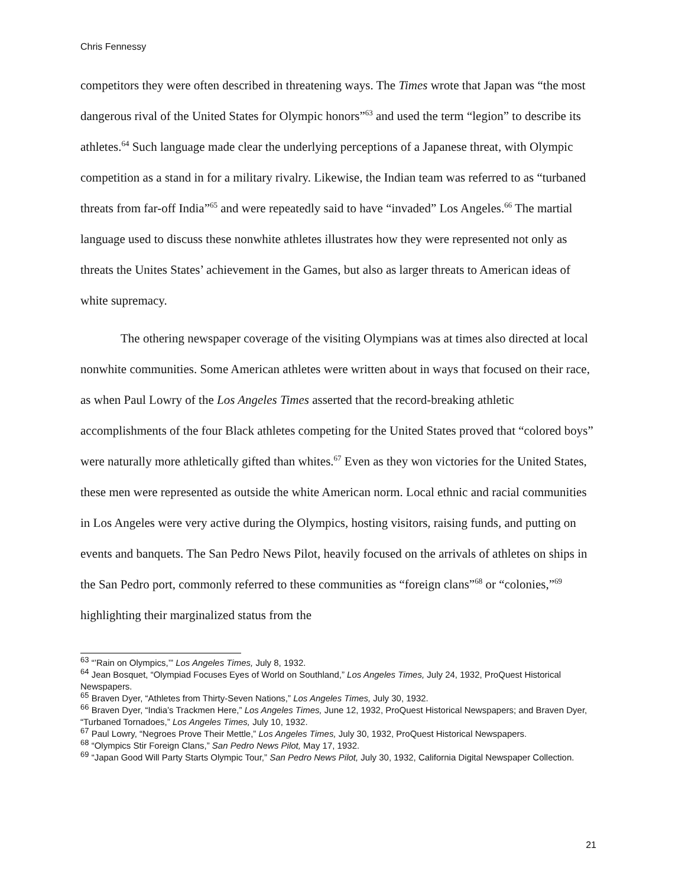Chris Fennessy
competitors they were often described in threatening ways. The Times wrote that Japan was “the most dangerous rival of the United States for Olympic honors”<sup>63</sup> and used the term “legion” to describe its athletes.<sup>64</sup> Such language made clear the underlying perceptions of a Japanese threat, with Olympic competition as a stand in for a military rivalry. Likewise, the Indian team was referred to as “turbaned threats from far-off India”<sup>65</sup> and were repeatedly said to have “invaded” Los Angeles.<sup>66</sup> The martial language used to discuss these nonwhite athletes illustrates how they were represented not only as threats the Unites States’ achievement in the Games, but also as larger threats to American ideas of white supremacy.
The othering newspaper coverage of the visiting Olympians was at times also directed at local nonwhite communities. Some American athletes were written about in ways that focused on their race, as when Paul Lowry of the Los Angeles Times asserted that the record-breaking athletic accomplishments of the four Black athletes competing for the United States proved that “colored boys” were naturally more athletically gifted than whites.<sup>67</sup> Even as they won victories for the United States, these men were represented as outside the white American norm. Local ethnic and racial communities in Los Angeles were very active during the Olympics, hosting visitors, raising funds, and putting on events and banquets. The San Pedro News Pilot, heavily focused on the arrivals of athletes on ships in the San Pedro port, commonly referred to these communities as “foreign clans”<sup>68</sup> or “colonies,”<sup>69</sup> highlighting their marginalized status from the
<sup>63</sup> “’Rain on Olympics,’” Los Angeles Times, July 8, 1932.
<sup>64</sup> Jean Bosquet, “Olympiad Focuses Eyes of World on Southland,” Los Angeles Times, July 24, 1932, ProQuest Historical Newspapers.
<sup>65</sup> Braven Dyer, “Athletes from Thirty-Seven Nations,” Los Angeles Times, July 30, 1932.
<sup>66</sup> Braven Dyer, “India’s Trackmen Here,” Los Angeles Times, June 12, 1932, ProQuest Historical Newspapers; and Braven Dyer, “Turbaned Tornadoes,” Los Angeles Times, July 10, 1932.
<sup>67</sup> Paul Lowry, “Negroes Prove Their Mettle,” Los Angeles Times, July 30, 1932, ProQuest Historical Newspapers.
<sup>68</sup> “Olympics Stir Foreign Clans,” San Pedro News Pilot, May 17, 1932.
<sup>69</sup> “Japan Good Will Party Starts Olympic Tour,” San Pedro News Pilot, July 30, 1932, California Digital Newspaper Collection.
21